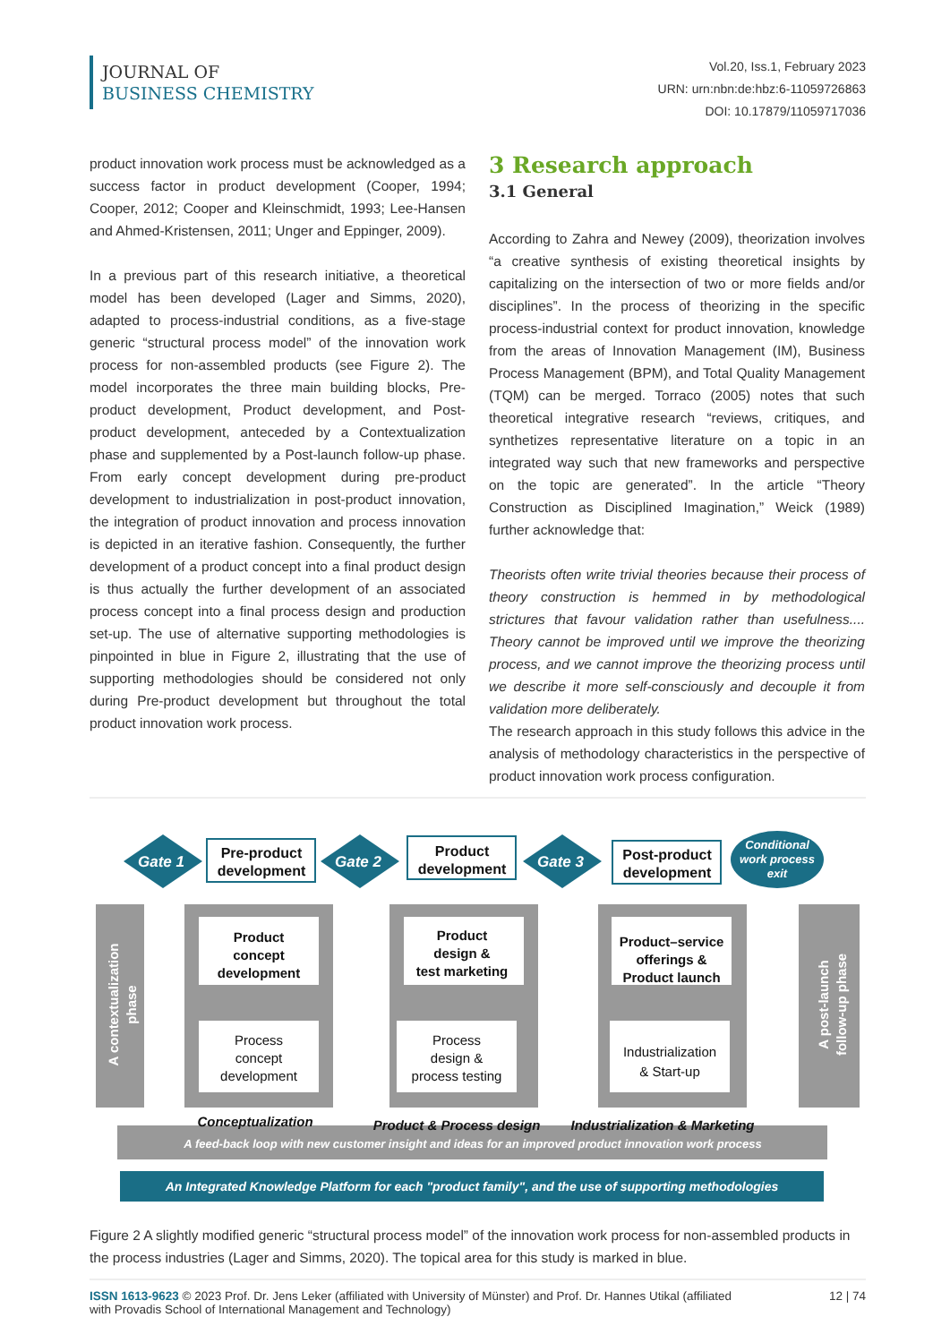JOURNAL OF
BUSINESS CHEMISTRY
Vol.20, Iss.1, February 2023
URN: urn:nbn:de:hbz:6-11059726863
DOI: 10.17879/11059717036
product innovation work process must be acknowledged as a success factor in product development (Cooper, 1994; Cooper, 2012; Cooper and Kleinschmidt, 1993; Lee-Hansen and Ahmed-Kristensen, 2011; Unger and Eppinger, 2009).
In a previous part of this research initiative, a theoretical model has been developed (Lager and Simms, 2020), adapted to process-industrial conditions, as a five-stage generic “structural process model” of the innovation work process for non-assembled products (see Figure 2). The model incorporates the three main building blocks, Pre-product development, Product development, and Post-product development, anteceded by a Contextualization phase and supplemented by a Post-launch follow-up phase. From early concept development during pre-product development to industrialization in post-product innovation, the integration of product innovation and process innovation is depicted in an iterative fashion. Consequently, the further development of a product concept into a final product design is thus actually the further development of an associated process concept into a final process design and production set-up. The use of alternative supporting methodologies is pinpointed in blue in Figure 2, illustrating that the use of supporting methodologies should be considered not only during Pre-product development but throughout the total product innovation work process.
3 Research approach
3.1 General
According to Zahra and Newey (2009), theorization involves “a creative synthesis of existing theoretical insights by capitalizing on the intersection of two or more fields and/or disciplines”. In the process of theorizing in the specific process-industrial context for product innovation, knowledge from the areas of Innovation Management (IM), Business Process Management (BPM), and Total Quality Management (TQM) can be merged. Torraco (2005) notes that such theoretical integrative research “reviews, critiques, and synthetizes representative literature on a topic in an integrated way such that new frameworks and perspective on the topic are generated”. In the article “Theory Construction as Disciplined Imagination,” Weick (1989) further acknowledge that:
Theorists often write trivial theories because their process of theory construction is hemmed in by methodological strictures that favour validation rather than usefulness.... Theory cannot be improved until we improve the theorizing process, and we cannot improve the theorizing process until we describe it more self-consciously and decouple it from validation more deliberately.
The research approach in this study follows this advice in the analysis of methodology characteristics in the perspective of product innovation work process configuration.
Gate 1
Gate 2
Gate 3
Conditional
work process
exit
Pre-product
development
Product
development
Post-product
development
Product
concept
development
Product
design &
test marketing
Product–service
offerings &
Product launch
Process
concept
development
Process
design &
process testing
Industrialization
& Start-up
A contextualization
phase
A post-launch
follow-up phase
Conceptualization
Product & Process design
Industrialization & Marketing
A feed-back loop with new customer insight and ideas for an improved product innovation work process
An Integrated Knowledge Platform for each "product family", and the use of supporting methodologies
Figure 2 A slightly modified generic “structural process model” of the innovation work process for non-assembled products in the process industries (Lager and Simms, 2020). The topical area for this study is marked in blue.
ISSN 1613-9623 © 2023 Prof. Dr. Jens Leker (affiliated with University of Münster) and Prof. Dr. Hannes Utikal (affiliated
with Provadis School of International Management and Technology)
12 | 74